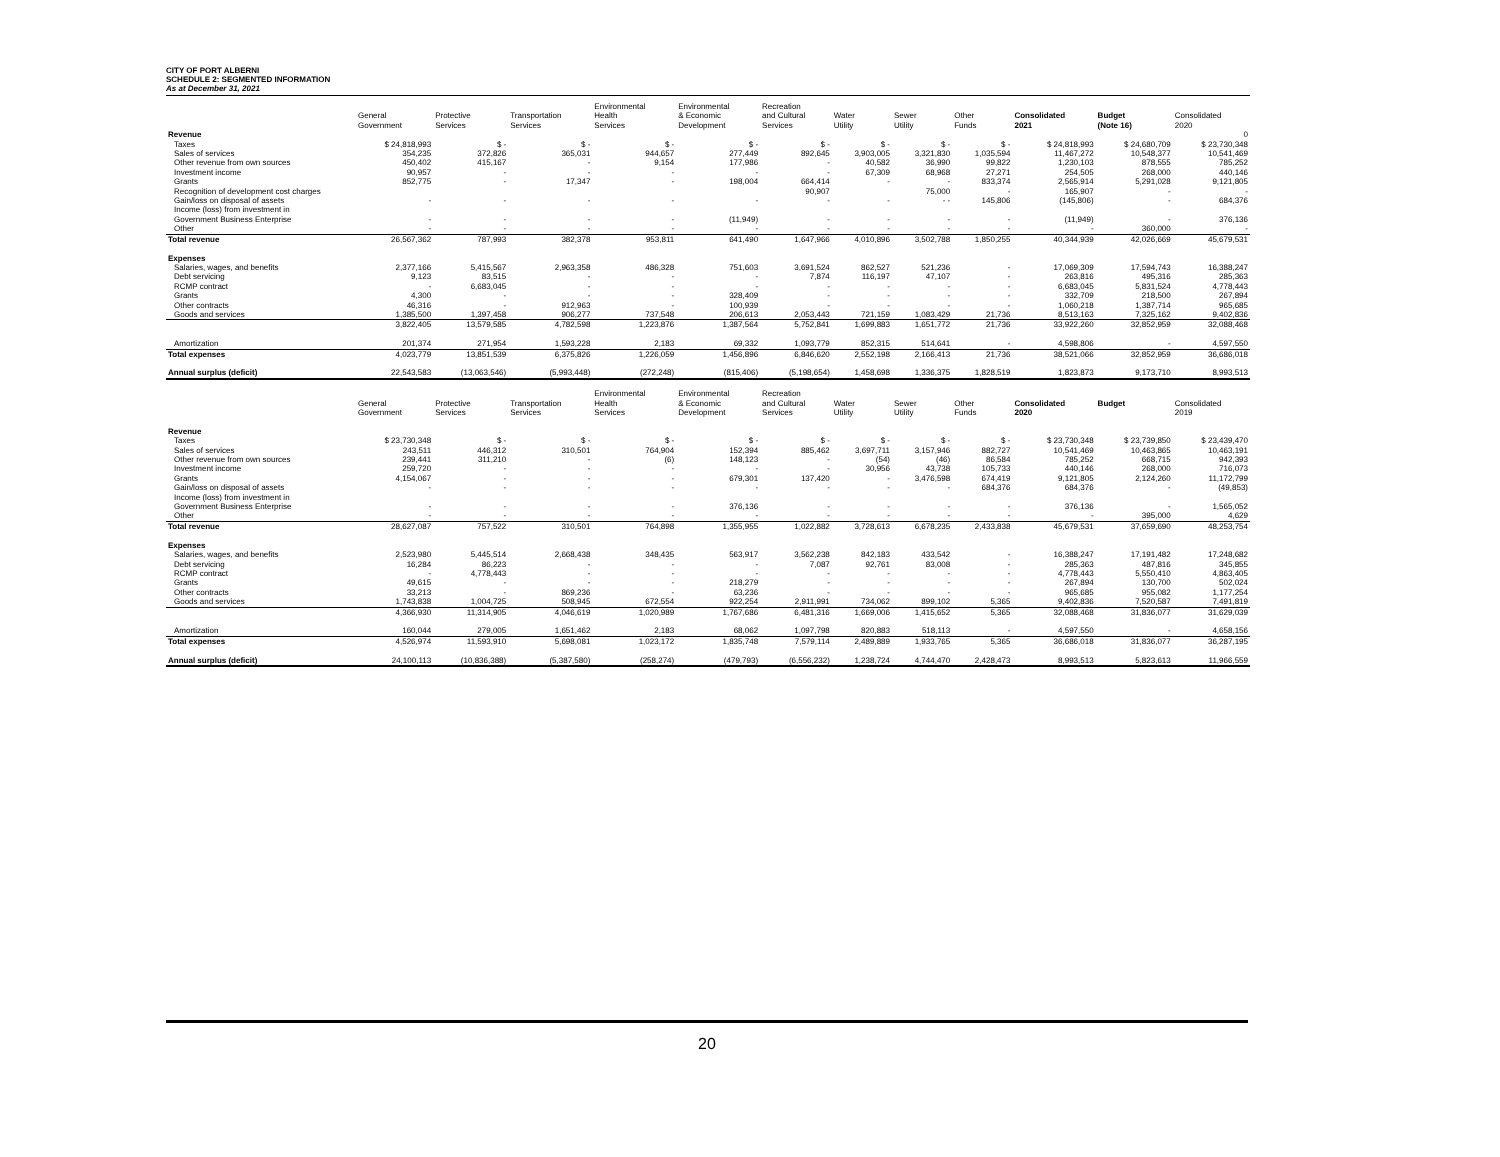CITY OF PORT ALBERNI
SCHEDULE 2: SEGMENTED INFORMATION
As at December 31, 2021
| | General Government | Protective Services | Transportation Services | Environmental Health Services | Environmental & Economic Development | Recreation and Cultural Services | Water Utility | Sewer Utility | Other Funds | Consolidated 2021 | Budget (Note 16) | Consolidated 2020 |
| --- | --- | --- | --- | --- | --- | --- | --- | --- | --- | --- | --- | --- |
| Revenue | | | | | | | | | | | | 0 |
| Taxes | $ 24,818,993 | $ - | $ - | $ - | $ - | $ - | $ - | $ - | $ - | $ 24,818,993 | $ 24,680,709 | $ 23,730,348 |
| Sales of services | 354,235 | 372,826 | 365,031 | 944,657 | 277,449 | 892,645 | 3,903,005 | 3,321,830 | 1,035,594 | 11,467,272 | 10,548,377 | 10,541,469 |
| Other revenue from own sources | 450,402 | 415,167 | - | 9,154 | 177,986 | - | 40,582 | 36,990 | 99,822 | 1,230,103 | 878,555 | 785,252 |
| Investment income | 90,957 | - | - | - | - | - | 67,309 | 68,968 | 27,271 | 254,505 | 268,000 | 440,146 |
| Grants | 852,775 | - | 17,347 | - | 198,004 | 664,414 | - | - | 833,374 | 2,565,914 | 5,291,028 | 9,121,805 |
| Recognition of development cost charges | | | | | | 90,907 | | 75,000 | - | 165,907 | - | - |
| Gain/loss on disposal of assets | - | - | - | - | - | - | - | - - | 145,806 | (145,806) | - | 684,376 |
| Income (loss) from investment in | | | | | | | | | | | | |
| Government Business Enterprise | - | - | - | - | (11,949) | - | - | - | - | (11,949) | - | 376,136 |
| Other | - | - | - | - | - | - | - | - | - | - | 360,000 | - |
| Total revenue | 26,567,362 | 787,993 | 382,378 | 953,811 | 641,490 | 1,647,966 | 4,010,896 | 3,502,788 | 1,850,255 | 40,344,939 | 42,026,669 | 45,679,531 |
| Expenses | | | | | | | | | | | | |
| Salaries, wages, and benefits | 2,377,166 | 5,415,567 | 2,963,358 | 486,328 | 751,603 | 3,691,524 | 862,527 | 521,236 | - | 17,069,309 | 17,594,743 | 16,388,247 |
| Debt servicing | 9,123 | 83,515 | - | - | - | 7,874 | 116,197 | 47,107 | - | 263,816 | 495,316 | 285,363 |
| RCMP contract | - | 6,683,045 | - | - | - | - | - | - | - | 6,683,045 | 5,831,524 | 4,778,443 |
| Grants | 4,300 | - | - | - | 328,409 | - | - | - | - | 332,709 | 218,500 | 267,894 |
| Other contracts | 46,316 | - | 912,963 | - | 100,939 | - | - | - | - | 1,060,218 | 1,387,714 | 965,685 |
| Goods and services | 1,385,500 | 1,397,458 | 906,277 | 737,548 | 206,613 | 2,053,443 | 721,159 | 1,083,429 | 21,736 | 8,513,163 | 7,325,162 | 9,402,836 |
| | 3,822,405 | 13,579,585 | 4,782,598 | 1,223,876 | 1,387,564 | 5,752,841 | 1,699,883 | 1,651,772 | 21,736 | 33,922,260 | 32,852,959 | 32,088,468 |
| Amortization | 201,374 | 271,954 | 1,593,228 | 2,183 | 69,332 | 1,093,779 | 852,315 | 514,641 | - | 4,598,806 | - | 4,597,550 |
| Total expenses | 4,023,779 | 13,851,539 | 6,375,826 | 1,226,059 | 1,456,896 | 6,846,620 | 2,552,198 | 2,166,413 | 21,736 | 38,521,066 | 32,852,959 | 36,686,018 |
| Annual surplus (deficit) | 22,543,583 | (13,063,546) | (5,993,448) | (272,248) | (815,406) | (5,198,654) | 1,458,698 | 1,336,375 | 1,828,519 | 1,823,873 | 9,173,710 | 8,993,513 |
| | General Government | Protective Services | Transportation Services | Environmental Health Services | Environmental & Economic Development | Recreation and Cultural Services | Water Utility | Sewer Utility | Other Funds | Consolidated 2020 | Budget | Consolidated 2019 |
| Revenue | | | | | | | | | | | | |
| Taxes | $ 23,730,348 | $ - | $ - | $ - | $ - | $ - | $ - | $ - | $ - | $ 23,730,348 | $ 23,739,850 | $ 23,439,470 |
| Sales of services | 243,511 | 446,312 | 310,501 | 764,904 | 152,394 | 885,462 | 3,697,711 | 3,157,946 | 882,727 | 10,541,469 | 10,463,865 | 10,463,191 |
| Other revenue from own sources | 239,441 | 311,210 | - | (6) | 148,123 | - | (54) | (46) | 86,584 | 785,252 | 668,715 | 942,393 |
| Investment income | 259,720 | - | - | - | - | - | 30,956 | 43,738 | 105,733 | 440,146 | 268,000 | 716,073 |
| Grants | 4,154,067 | - | - | - | 679,301 | 137,420 | - | 3,476,598 | 674,419 | 9,121,805 | 2,124,260 | 11,172,799 |
| Gain/loss on disposal of assets | - | - | - | - | - | - | - | - | 684,376 | 684,376 | - | (49,853) |
| Income (loss) from investment in | | | | | | | | | | | | |
| Government Business Enterprise | - | - | - | - | 376,136 | - | - | - | - | 376,136 | - | 1,565,052 |
| Other | - | - | - | - | - | - | - | - | - | - | 395,000 | 4,629 |
| Total revenue | 28,627,087 | 757,522 | 310,501 | 764,898 | 1,355,955 | 1,022,882 | 3,728,613 | 6,678,235 | 2,433,838 | 45,679,531 | 37,659,690 | 48,253,754 |
| Expenses | | | | | | | | | | | | |
| Salaries, wages, and benefits | 2,523,980 | 5,445,514 | 2,668,438 | 348,435 | 563,917 | 3,562,238 | 842,183 | 433,542 | - | 16,388,247 | 17,191,482 | 17,248,682 |
| Debt servicing | 16,284 | 86,223 | - | - | - | 7,087 | 92,761 | 83,008 | - | 285,363 | 487,816 | 345,855 |
| RCMP contract | - | 4,778,443 | - | - | - | - | - | - | - | 4,778,443 | 5,550,410 | 4,863,405 |
| Grants | 49,615 | - | - | - | 218,279 | - | - | - | - | 267,894 | 130,700 | 502,024 |
| Other contracts | 33,213 | - | 869,236 | - | 63,236 | - | - | - | - | 965,685 | 955,082 | 1,177,254 |
| Goods and services | 1,743,838 | 1,004,725 | 508,945 | 672,554 | 922,254 | 2,911,991 | 734,062 | 899,102 | 5,365 | 9,402,836 | 7,520,587 | 7,491,819 |
| | 4,366,930 | 11,314,905 | 4,046,619 | 1,020,989 | 1,767,686 | 6,481,316 | 1,669,006 | 1,415,652 | 5,365 | 32,088,468 | 31,836,077 | 31,629,039 |
| Amortization | 160,044 | 279,005 | 1,651,462 | 2,183 | 68,062 | 1,097,798 | 820,883 | 518,113 | - | 4,597,550 | - | 4,658,156 |
| Total expenses | 4,526,974 | 11,593,910 | 5,698,081 | 1,023,172 | 1,835,748 | 7,579,114 | 2,489,889 | 1,933,765 | 5,365 | 36,686,018 | 31,836,077 | 36,287,195 |
| Annual surplus (deficit) | 24,100,113 | (10,836,388) | (5,387,580) | (258,274) | (479,793) | (6,556,232) | 1,238,724 | 4,744,470 | 2,428,473 | 8,993,513 | 5,823,613 | 11,966,559 |
20